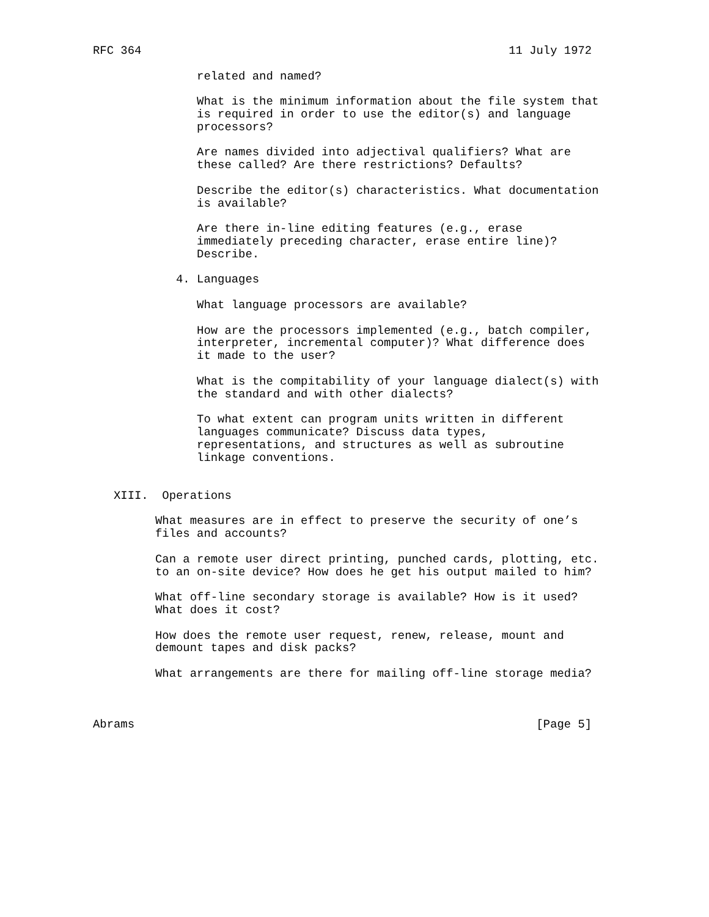RFC 364                                                     11 July 1972

               related and named?

               What is the minimum information about the file system that
               is required in order to use the editor(s) and language
               processors?

               Are names divided into adjectival qualifiers? What are
               these called? Are there restrictions? Defaults?

               Describe the editor(s) characteristics. What documentation
               is available?

               Are there in-line editing features (e.g., erase
               immediately preceding character, erase entire line)?
               Describe.

            4. Languages

               What language processors are available?

               How are the processors implemented (e.g., batch compiler,
               interpreter, incremental computer)? What difference does
               it made to the user?

               What is the compitability of your language dialect(s) with
               the standard and with other dialects?

               To what extent can program units written in different
               languages communicate? Discuss data types,
               representations, and structures as well as subroutine
               linkage conventions.


   XIII.  Operations

         What measures are in effect to preserve the security of one’s
         files and accounts?

         Can a remote user direct printing, punched cards, plotting, etc.
         to an on-site device? How does he get his output mailed to him?

         What off-line secondary storage is available? How is it used?
         What does it cost?

         How does the remote user request, renew, release, mount and
         demount tapes and disk packs?

         What arrangements are there for mailing off-line storage media?



Abrams                                                          [Page 5]